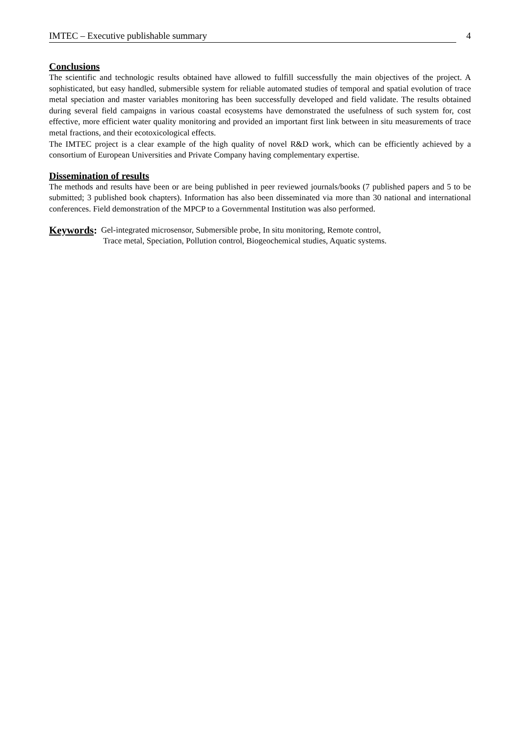IMTEC – Executive publishable summary 4
Conclusions
The scientific and technologic results obtained have allowed to fulfill successfully the main objectives of the project. A sophisticated, but easy handled, submersible system for reliable automated studies of temporal and spatial evolution of trace metal speciation and master variables monitoring has been successfully developed and field validate. The results obtained during several field campaigns in various coastal ecosystems have demonstrated the usefulness of such system for, cost effective, more efficient water quality monitoring and provided an important first link between in situ measurements of trace metal fractions, and their ecotoxicological effects.
The IMTEC project is a clear example of the high quality of novel R&D work, which can be efficiently achieved by a consortium of European Universities and Private Company having complementary expertise.
Dissemination of results
The methods and results have been or are being published in peer reviewed journals/books (7 published papers and 5 to be submitted; 3 published book chapters). Information has also been disseminated via more than 30 national and international conferences. Field demonstration of the MPCP to a Governmental Institution was also performed.
Keywords:
Gel-integrated microsensor, Submersible probe, In situ monitoring, Remote control,
Trace metal, Speciation, Pollution control, Biogeochemical studies, Aquatic systems.